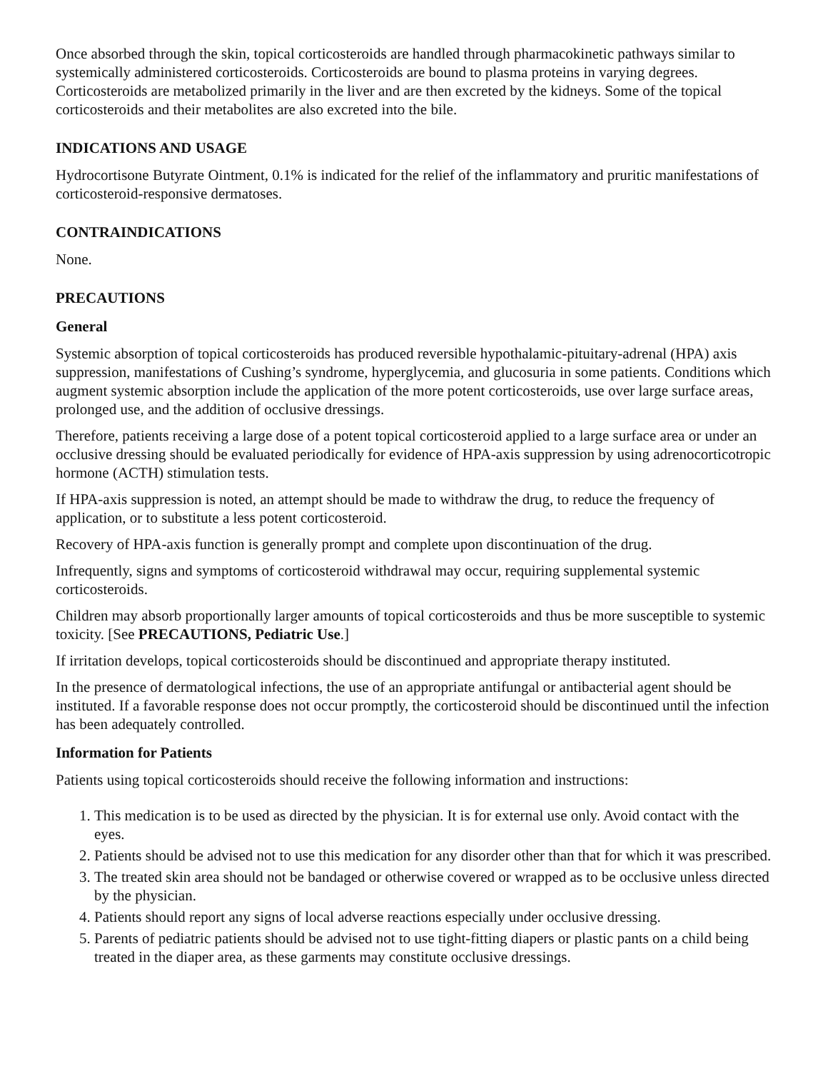Once absorbed through the skin, topical corticosteroids are handled through pharmacokinetic pathways similar to systemically administered corticosteroids. Corticosteroids are bound to plasma proteins in varying degrees. Corticosteroids are metabolized primarily in the liver and are then excreted by the kidneys. Some of the topical corticosteroids and their metabolites are also excreted into the bile.
INDICATIONS AND USAGE
Hydrocortisone Butyrate Ointment, 0.1% is indicated for the relief of the inflammatory and pruritic manifestations of corticosteroid-responsive dermatoses.
CONTRAINDICATIONS
None.
PRECAUTIONS
General
Systemic absorption of topical corticosteroids has produced reversible hypothalamic-pituitary-adrenal (HPA) axis suppression, manifestations of Cushing’s syndrome, hyperglycemia, and glucosuria in some patients. Conditions which augment systemic absorption include the application of the more potent corticosteroids, use over large surface areas, prolonged use, and the addition of occlusive dressings.
Therefore, patients receiving a large dose of a potent topical corticosteroid applied to a large surface area or under an occlusive dressing should be evaluated periodically for evidence of HPA-axis suppression by using adrenocorticotropic hormone (ACTH) stimulation tests.
If HPA-axis suppression is noted, an attempt should be made to withdraw the drug, to reduce the frequency of application, or to substitute a less potent corticosteroid.
Recovery of HPA-axis function is generally prompt and complete upon discontinuation of the drug.
Infrequently, signs and symptoms of corticosteroid withdrawal may occur, requiring supplemental systemic corticosteroids.
Children may absorb proportionally larger amounts of topical corticosteroids and thus be more susceptible to systemic toxicity. [See PRECAUTIONS, Pediatric Use.]
If irritation develops, topical corticosteroids should be discontinued and appropriate therapy instituted.
In the presence of dermatological infections, the use of an appropriate antifungal or antibacterial agent should be instituted. If a favorable response does not occur promptly, the corticosteroid should be discontinued until the infection has been adequately controlled.
Information for Patients
Patients using topical corticosteroids should receive the following information and instructions:
1. This medication is to be used as directed by the physician. It is for external use only. Avoid contact with the eyes.
2. Patients should be advised not to use this medication for any disorder other than that for which it was prescribed.
3. The treated skin area should not be bandaged or otherwise covered or wrapped as to be occlusive unless directed by the physician.
4. Patients should report any signs of local adverse reactions especially under occlusive dressing.
5. Parents of pediatric patients should be advised not to use tight-fitting diapers or plastic pants on a child being treated in the diaper area, as these garments may constitute occlusive dressings.